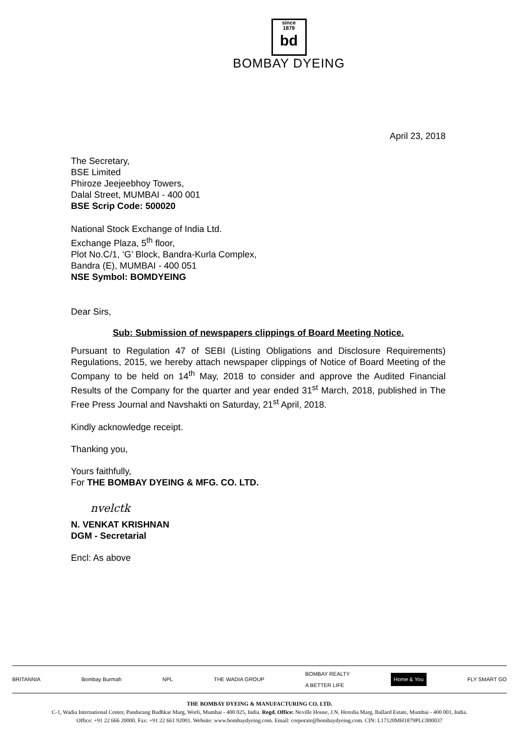since
1879
bd
BOMBAY DYEING
April 23, 2018
The Secretary,
BSE Limited
Phiroze Jeejeebhoy Towers,
Dalal Street, MUMBAI - 400 001
BSE Scrip Code: 500020
National Stock Exchange of India Ltd.
Exchange Plaza, 5<sup>th</sup> floor,
Plot No.C/1, ‘G’ Block, Bandra-Kurla Complex,
Bandra (E), MUMBAI - 400 051
NSE Symbol: BOMDYEING
Dear Sirs,
Sub: Submission of newspapers clippings of Board Meeting Notice.
Pursuant to Regulation 47 of SEBI (Listing Obligations and Disclosure Requirements) Regulations, 2015, we hereby attach newspaper clippings of Notice of Board Meeting of the Company to be held on 14<sup>th</sup> May, 2018 to consider and approve the Audited Financial Results of the Company for the quarter and year ended 31<sup>st</sup> March, 2018, published in The Free Press Journal and Navshakti on Saturday, 21<sup>st</sup> April, 2018.
Kindly acknowledge receipt.
Thanking you,
Yours faithfully,
For THE BOMBAY DYEING & MFG. CO. LTD.
nvelctk
N. VENKAT KRISHNAN
DGM - Secretarial
Encl: As above
BRITANNIA Bombay Burmah NPL THE WADIA GROUP BOMBAY REALTY
A BETTER LIFE Home & You FLY SMART GO
THE BOMBAY DYEING & MANUFACTURING CO. LTD.
C-1, Wadia International Center, Pandurang Budhkar Marg, Worli, Mumbai - 400 025, India. Regd. Office: Neville House, J.N. Heredia Marg, Ballard Estate, Mumbai - 400 001, India.
Office: +91 22 666 20000. Fax: +91 22 661 92001. Website: www.bombaydyeing.com. Email: corporate@bombaydyeing.com. CIN: L17120MH1879PLC000037